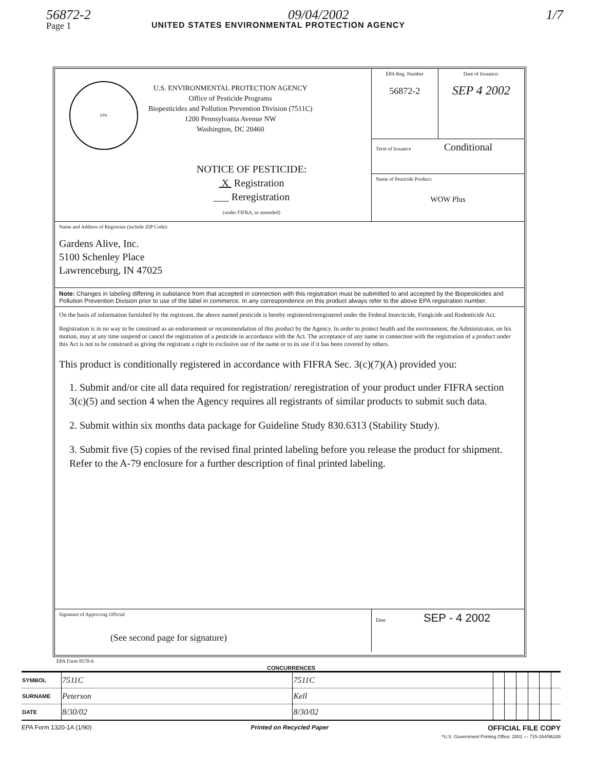56872-2 09/04/2002 1/7
Page 1 UNITED STATES ENVIRONMENTAL PROTECTION AGENCY
| EPA U.S. ENVIRONMENTAL PROTECTION AGENCY Office of Pesticide Programs Biopesticides and Pollution Prevention Division (7511C) 1200 Pennsylvania Avenue NW Washington, DC 20460 NOTICE OF PESTICIDE: X Registration ___ Reregistration (under FIFRA, as amended) | EPA Reg. Number 56872-2 | Date of Issuance: SEP 4 2002 |
| | Term of Issuance Conditional | |
| | Name of Pesticide Product: WOW Plus | |
| Name and Address of Registrant (include ZIP Code): Gardens Alive, Inc. 5100 Schenley Place Lawrenceburg, IN 47025 | | |
| Note: Changes in labeling differing in substance from that accepted in connection with this registration must be submitted to and accepted by the Biopesticides and Pollution Prevention Division prior to use of the label in commerce. In any correspondence on this product always refer to the above EPA registration number. | | |
| On the basis of information furnished by the registrant, the above named pesticide is hereby registered/reregistered under the Federal Insecticide, Fungicide and Rodenticide Act. Registration is in no way to be construed as an endorsement or recommendation of this product by the Agency. In order to protect health and the environment, the Administrator, on his motion, may at any time suspend or cancel the registration of a pesticide in accordance with the Act. The acceptance of any name in connection with the registration of a product under this Act is not to be construed as giving the registrant a right to exclusive use of the name or to its use if it has been covered by others. This product is conditionally registered in accordance with FIFRA Sec. 3(c)(7)(A) provided you: 1. Submit and/or cite all data required for registration/ reregistration of your product under FIFRA section 3(c)(5) and section 4 when the Agency requires all registrants of similar products to submit such data. 2. Submit within six months data package for Guideline Study 830.6313 (Stability Study). 3. Submit five (5) copies of the revised final printed labeling before you release the product for shipment. Refer to the A-79 enclosure for a further description of final printed labeling. | | |
| Signature of Approving Official (See second page for signature) | Date SEP - 4 2002 | |
EPA Form 8570-6
CONCURRENCES
| SYMBOL | 7511C | 7511C | | | | | | |
| SURNAME | Peterson | Kell | | | | | | |
| DATE | 8/30/02 | 8/30/02 | | | | | | |
EPA Form 1320-1A (1/90) Printed on Recycled Paper OFFICIAL FILE COPY
*U.S. Government Printing Office: 2001 — 715-264/96189